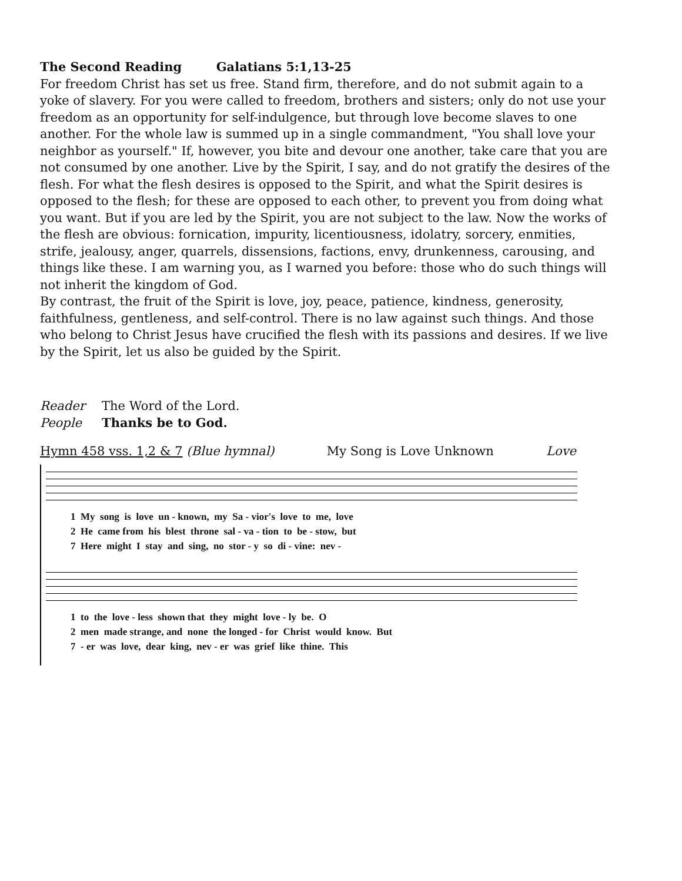The Second Reading Galatians 5:1,13-25
For freedom Christ has set us free. Stand firm, therefore, and do not submit again to a yoke of slavery. For you were called to freedom, brothers and sisters; only do not use your freedom as an opportunity for self-indulgence, but through love become slaves to one another. For the whole law is summed up in a single commandment, "You shall love your neighbor as yourself." If, however, you bite and devour one another, take care that you are not consumed by one another. Live by the Spirit, I say, and do not gratify the desires of the flesh. For what the flesh desires is opposed to the Spirit, and what the Spirit desires is opposed to the flesh; for these are opposed to each other, to prevent you from doing what you want. But if you are led by the Spirit, you are not subject to the law. Now the works of the flesh are obvious: fornication, impurity, licentiousness, idolatry, sorcery, enmities, strife, jealousy, anger, quarrels, dissensions, factions, envy, drunkenness, carousing, and things like these. I am warning you, as I warned you before: those who do such things will not inherit the kingdom of God.
By contrast, the fruit of the Spirit is love, joy, peace, patience, kindness, generosity, faithfulness, gentleness, and self-control. There is no law against such things. And those who belong to Christ Jesus have crucified the flesh with its passions and desires. If we live by the Spirit, let us also be guided by the Spirit.
Reader The Word of the Lord.
People Thanks be to God.
Hymn 458 vss. 1,2 & 7 (Blue hymnal) My Song is Love Unknown Love
1 My song is love un - known, my Sa - vior's love to me, love 2 He came from his blest throne sal - va - tion to be - stow, but 7 Here might I stay and sing, no stor - y so di - vine: nev -
1 to the love - less shown that they might love - ly be. O 2 men made strange, and none the longed - for Christ would know. But 7 - er was love, dear king, nev - er was grief like thine. This